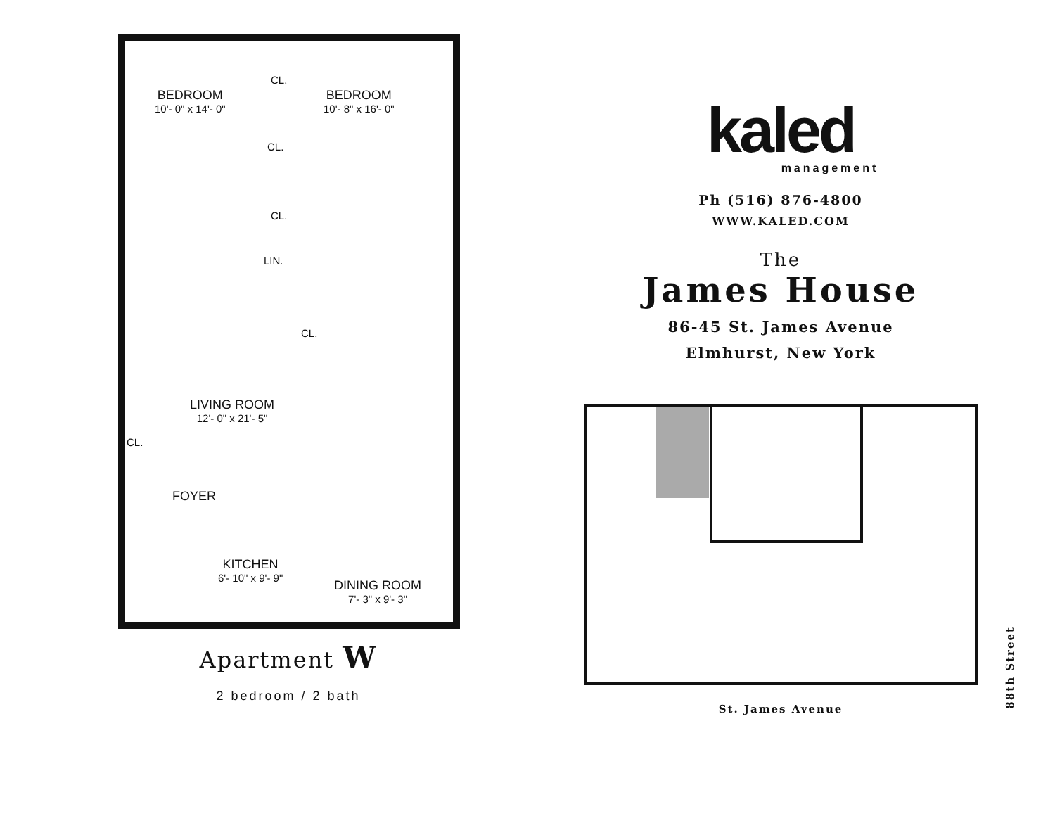BEDROOM
10'- 0" x 14'- 0"
BEDROOM
10'- 8" x 16'- 0"
CL.
CL.
CL.
LIN.
CL.
LIVING ROOM
12'- 0" x 21'- 5"
CL.
FOYER
KITCHEN
6'- 10" x 9'- 9"
DINING ROOM
7'- 3" x 9'- 3"
Apartment W
2 bedroom / 2 bath
kaled
management
Ph (516) 876-4800
WWW.KALED.COM
The
James House
86-45 St. James Avenue
Elmhurst, New York
88th Street
St. James Avenue